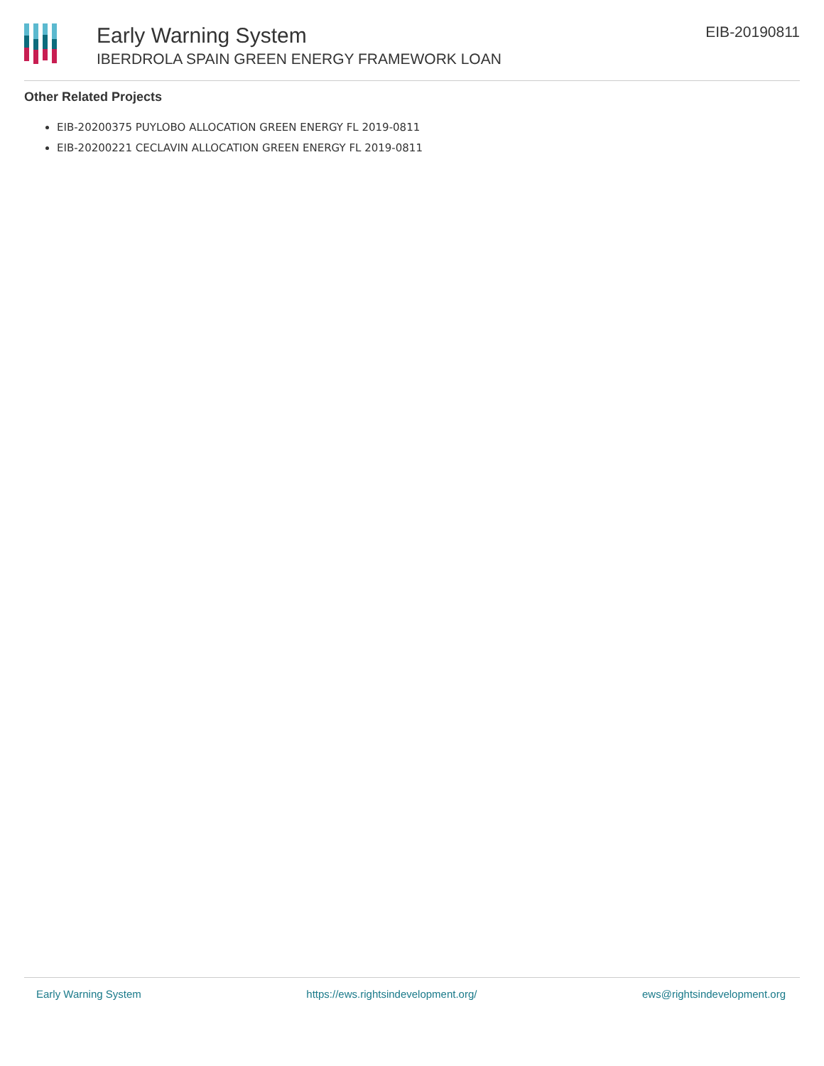Early Warning System
IBERDROLA SPAIN GREEN ENERGY FRAMEWORK LOAN
EIB-20190811
Other Related Projects
EIB-20200375 PUYLOBO ALLOCATION GREEN ENERGY FL 2019-0811
EIB-20200221 CECLAVIN ALLOCATION GREEN ENERGY FL 2019-0811
Early Warning System https://ews.rightsindevelopment.org/ ews@rightsindevelopment.org